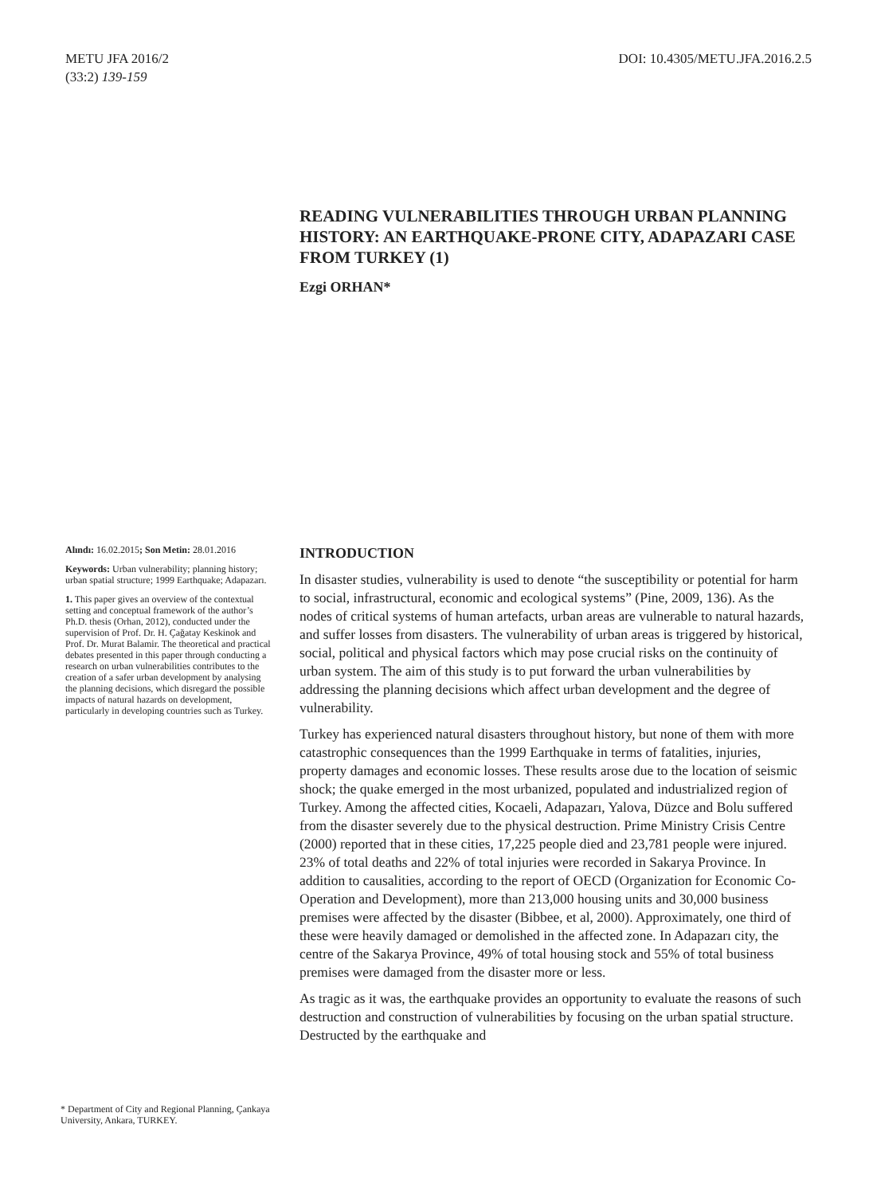METU JFA 2016/2
(33:2) 139-159
DOI: 10.4305/METU.JFA.2016.2.5
READING VULNERABILITIES THROUGH URBAN PLANNING HISTORY: AN EARTHQUAKE-PRONE CITY, ADAPAZARI CASE FROM TURKEY (1)
Ezgi ORHAN*
Alındı: 16.02.2015; Son Metin: 28.01.2016
Keywords: Urban vulnerability; planning history; urban spatial structure; 1999 Earthquake; Adapazarı.
1. This paper gives an overview of the contextual setting and conceptual framework of the author’s Ph.D. thesis (Orhan, 2012), conducted under the supervision of Prof. Dr. H. Çağatay Keskinok and Prof. Dr. Murat Balamir. The theoretical and practical debates presented in this paper through conducting a research on urban vulnerabilities contributes to the creation of a safer urban development by analysing the planning decisions, which disregard the possible impacts of natural hazards on development, particularly in developing countries such as Turkey.
INTRODUCTION
In disaster studies, vulnerability is used to denote “the susceptibility or potential for harm to social, infrastructural, economic and ecological systems” (Pine, 2009, 136). As the nodes of critical systems of human artefacts, urban areas are vulnerable to natural hazards, and suffer losses from disasters. The vulnerability of urban areas is triggered by historical, social, political and physical factors which may pose crucial risks on the continuity of urban system. The aim of this study is to put forward the urban vulnerabilities by addressing the planning decisions which affect urban development and the degree of vulnerability.
Turkey has experienced natural disasters throughout history, but none of them with more catastrophic consequences than the 1999 Earthquake in terms of fatalities, injuries, property damages and economic losses. These results arose due to the location of seismic shock; the quake emerged in the most urbanized, populated and industrialized region of Turkey. Among the affected cities, Kocaeli, Adapazarı, Yalova, Düzce and Bolu suffered from the disaster severely due to the physical destruction. Prime Ministry Crisis Centre (2000) reported that in these cities, 17,225 people died and 23,781 people were injured. 23% of total deaths and 22% of total injuries were recorded in Sakarya Province. In addition to causalities, according to the report of OECD (Organization for Economic Co-Operation and Development), more than 213,000 housing units and 30,000 business premises were affected by the disaster (Bibbee, et al, 2000). Approximately, one third of these were heavily damaged or demolished in the affected zone. In Adapazarı city, the centre of the Sakarya Province, 49% of total housing stock and 55% of total business premises were damaged from the disaster more or less.
As tragic as it was, the earthquake provides an opportunity to evaluate the reasons of such destruction and construction of vulnerabilities by focusing on the urban spatial structure. Destructed by the earthquake and
* Department of City and Regional Planning, Çankaya University, Ankara, TURKEY.